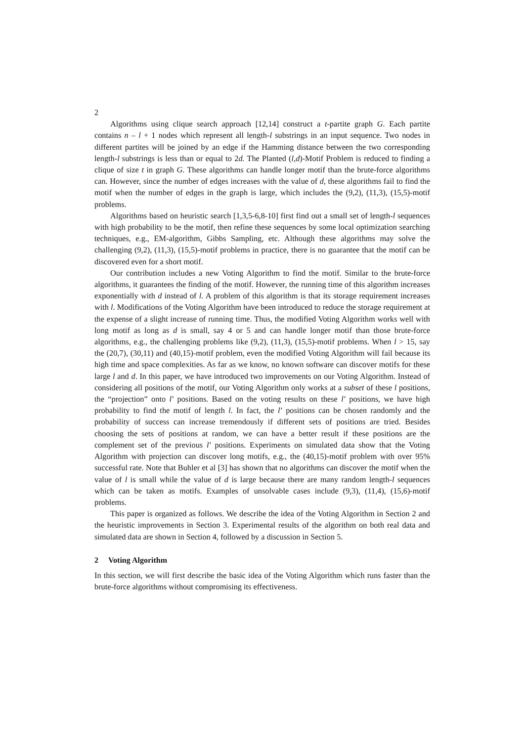2
Algorithms using clique search approach [12,14] construct a t-partite graph G. Each partite contains n – l + 1 nodes which represent all length-l substrings in an input sequence. Two nodes in different partites will be joined by an edge if the Hamming distance between the two corresponding length-l substrings is less than or equal to 2d. The Planted (l,d)-Motif Problem is reduced to finding a clique of size t in graph G. These algorithms can handle longer motif than the brute-force algorithms can. However, since the number of edges increases with the value of d, these algorithms fail to find the motif when the number of edges in the graph is large, which includes the (9,2), (11,3), (15,5)-motif problems.
Algorithms based on heuristic search [1,3,5-6,8-10] first find out a small set of length-l sequences with high probability to be the motif, then refine these sequences by some local optimization searching techniques, e.g., EM-algorithm, Gibbs Sampling, etc. Although these algorithms may solve the challenging (9,2), (11,3), (15,5)-motif problems in practice, there is no guarantee that the motif can be discovered even for a short motif.
Our contribution includes a new Voting Algorithm to find the motif. Similar to the brute-force algorithms, it guarantees the finding of the motif. However, the running time of this algorithm increases exponentially with d instead of l. A problem of this algorithm is that its storage requirement increases with l. Modifications of the Voting Algorithm have been introduced to reduce the storage requirement at the expense of a slight increase of running time. Thus, the modified Voting Algorithm works well with long motif as long as d is small, say 4 or 5 and can handle longer motif than those brute-force algorithms, e.g., the challenging problems like (9,2), (11,3), (15,5)-motif problems. When l > 15, say the (20,7), (30,11) and (40,15)-motif problem, even the modified Voting Algorithm will fail because its high time and space complexities. As far as we know, no known software can discover motifs for these large l and d. In this paper, we have introduced two improvements on our Voting Algorithm. Instead of considering all positions of the motif, our Voting Algorithm only works at a subset of these l positions, the “projection” onto l’ positions. Based on the voting results on these l’ positions, we have high probability to find the motif of length l. In fact, the l’ positions can be chosen randomly and the probability of success can increase tremendously if different sets of positions are tried. Besides choosing the sets of positions at random, we can have a better result if these positions are the complement set of the previous l’ positions. Experiments on simulated data show that the Voting Algorithm with projection can discover long motifs, e.g., the (40,15)-motif problem with over 95% successful rate. Note that Buhler et al [3] has shown that no algorithms can discover the motif when the value of l is small while the value of d is large because there are many random length-l sequences which can be taken as motifs. Examples of unsolvable cases include (9,3), (11,4), (15,6)-motif problems.
This paper is organized as follows. We describe the idea of the Voting Algorithm in Section 2 and the heuristic improvements in Section 3. Experimental results of the algorithm on both real data and simulated data are shown in Section 4, followed by a discussion in Section 5.
2 Voting Algorithm
In this section, we will first describe the basic idea of the Voting Algorithm which runs faster than the brute-force algorithms without compromising its effectiveness.